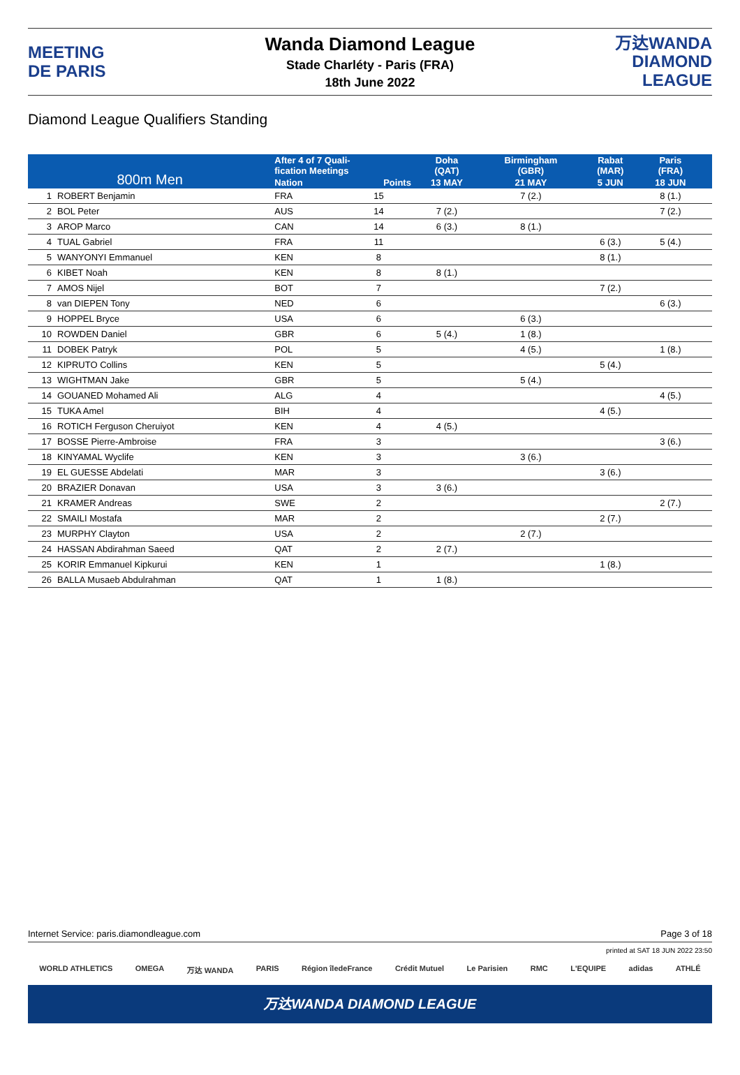MEETING
DE PARIS
Wanda Diamond League
Stade Charléty - Paris (FRA)
18th June 2022
万达WANDA
DIAMOND
LEAGUE
Diamond League Qualifiers Standing
| 800m Men | | After 4 of 7 Quali- fication Meetings | | Doha (QAT) | Birmingham (GBR) | Rabat (MAR) | Paris (FRA) | |
| --- | --- | --- | --- | --- | --- | --- | --- | --- |
| | | Nation | Points | 13 MAY | 21 MAY | 5 JUN | 18 JUN | |
| 1 | ROBERT Benjamin | FRA | 15 | | 7 (2.) | | 8 (1.) | |
| 2 | BOL Peter | AUS | 14 | 7 (2.) | | | 7 (2.) | |
| 3 | AROP Marco | CAN | 14 | 6 (3.) | 8 (1.) | | | |
| 4 | TUAL Gabriel | FRA | 11 | | | 6 (3.) | 5 (4.) | |
| 5 | WANYONYI Emmanuel | KEN | 8 | | | 8 (1.) | | |
| 6 | KIBET Noah | KEN | 8 | 8 (1.) | | | | |
| 7 | AMOS Nijel | BOT | 7 | | | 7 (2.) | | |
| 8 | van DIEPEN Tony | NED | 6 | | | | 6 (3.) | |
| 9 | HOPPEL Bryce | USA | 6 | | 6 (3.) | | | |
| 10 | ROWDEN Daniel | GBR | 6 | 5 (4.) | 1 (8.) | | | |
| 11 | DOBEK Patryk | POL | 5 | | 4 (5.) | | 1 (8.) | |
| 12 | KIPRUTO Collins | KEN | 5 | | | 5 (4.) | | |
| 13 | WIGHTMAN Jake | GBR | 5 | | 5 (4.) | | | |
| 14 | GOUANED Mohamed Ali | ALG | 4 | | | | 4 (5.) | |
| 15 | TUKA Amel | BIH | 4 | | | 4 (5.) | | |
| 16 | ROTICH Ferguson Cheruiyot | KEN | 4 | 4 (5.) | | | | |
| 17 | BOSSE Pierre-Ambroise | FRA | 3 | | | | 3 (6.) | |
| 18 | KINYAMAL Wyclife | KEN | 3 | | 3 (6.) | | | |
| 19 | EL GUESSE Abdelati | MAR | 3 | | | 3 (6.) | | |
| 20 | BRAZIER Donavan | USA | 3 | 3 (6.) | | | | |
| 21 | KRAMER Andreas | SWE | 2 | | | | 2 (7.) | |
| 22 | SMAILI Mostafa | MAR | 2 | | | 2 (7.) | | |
| 23 | MURPHY Clayton | USA | 2 | | 2 (7.) | | | |
| 24 | HASSAN Abdirahman Saeed | QAT | 2 | 2 (7.) | | | | |
| 25 | KORIR Emmanuel Kipkurui | KEN | 1 | | | 1 (8.) | | |
| 26 | BALLA Musaeb Abdulrahman | QAT | 1 | 1 (8.) | | | | |
Internet Service: paris.diamondleague.com Page 3 of 18
printed at SAT 18 JUN 2022 23:50
WORLD ATHLETICS OMEGA 万达 WANDA PARIS Région îledeFrance Crédit Mutuel Le Parisien RMC L'EQUIPE adidas ATHLÉ
万达WANDA DIAMOND LEAGUE